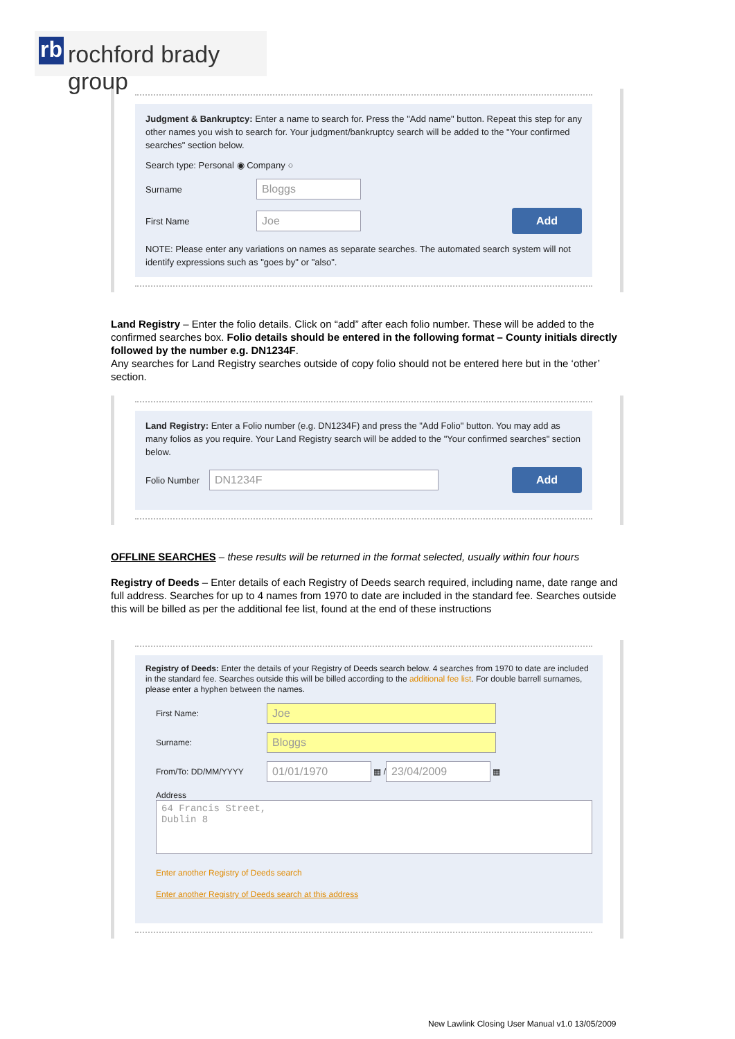rb rochford brady group
Judgment & Bankruptcy: Enter a name to search for. Press the "Add name" button. Repeat this step for any other names you wish to search for. Your judgment/bankruptcy search will be added to the "Your confirmed searches" section below.
Search type: Personal ◉ Company ○
Surname Bloggs
First Name Joe Add
NOTE: Please enter any variations on names as separate searches. The automated search system will not identify expressions such as "goes by" or "also".
Land Registry – Enter the folio details. Click on “add” after each folio number. These will be added to the confirmed searches box. Folio details should be entered in the following format – County initials directly followed by the number e.g. DN1234F.
Any searches for Land Registry searches outside of copy folio should not be entered here but in the ‘other’ section.
Land Registry: Enter a Folio number (e.g. DN1234F) and press the "Add Folio" button. You may add as many folios as you require. Your Land Registry search will be added to the "Your confirmed searches" section below.
Folio Number DN1234F Add
OFFLINE SEARCHES – these results will be returned in the format selected, usually within four hours
Registry of Deeds – Enter details of each Registry of Deeds search required, including name, date range and full address. Searches for up to 4 names from 1970 to date are included in the standard fee. Searches outside this will be billed as per the additional fee list, found at the end of these instructions
Registry of Deeds: Enter the details of your Registry of Deeds search below. 4 searches from 1970 to date are included in the standard fee. Searches outside this will be billed according to the additional fee list. For double barrell surnames, please enter a hyphen between the names.
First Name: Joe
Surname: Bloggs
From/To: DD/MM/YYYY 01/01/1970 ▦ / 23/04/2009 ▦
Address
64 Francis Street,
Dublin 8
Enter another Registry of Deeds search
Enter another Registry of Deeds search at this address
New Lawlink Closing User Manual v1.0 13/05/2009